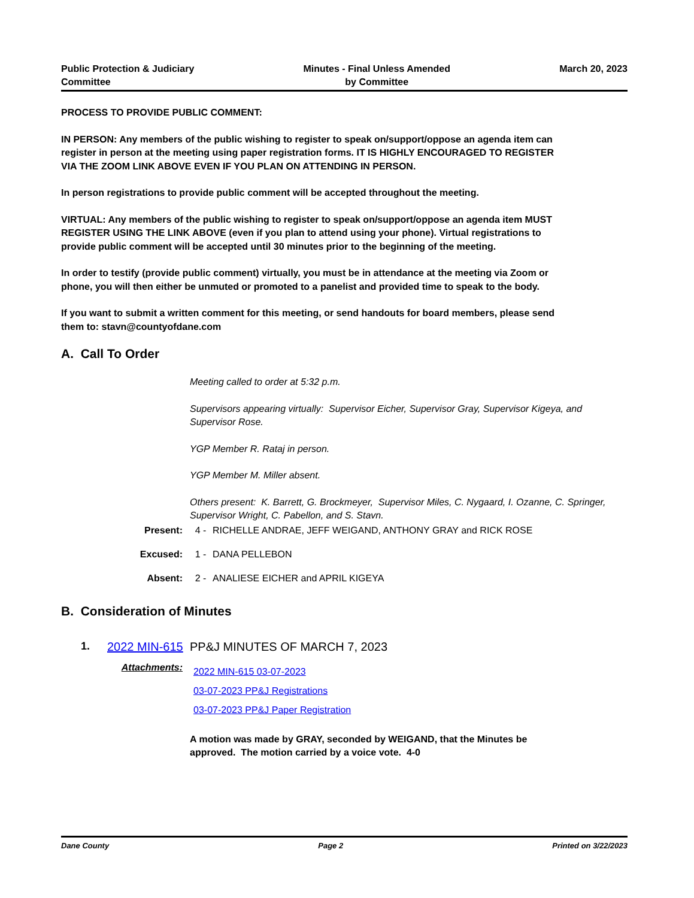Public Protection & Judiciary
Committee
Minutes - Final Unless Amended
by Committee
March 20, 2023
PROCESS TO PROVIDE PUBLIC COMMENT:
IN PERSON: Any members of the public wishing to register to speak on/support/oppose an agenda item can register in person at the meeting using paper registration forms. IT IS HIGHLY ENCOURAGED TO REGISTER VIA THE ZOOM LINK ABOVE EVEN IF YOU PLAN ON ATTENDING IN PERSON.
In person registrations to provide public comment will be accepted throughout the meeting.
VIRTUAL: Any members of the public wishing to register to speak on/support/oppose an agenda item MUST REGISTER USING THE LINK ABOVE (even if you plan to attend using your phone). Virtual registrations to provide public comment will be accepted until 30 minutes prior to the beginning of the meeting.
In order to testify (provide public comment) virtually, you must be in attendance at the meeting via Zoom or phone, you will then either be unmuted or promoted to a panelist and provided time to speak to the body.
If you want to submit a written comment for this meeting, or send handouts for board members, please send them to: stavn@countyofdane.com
A. Call To Order
Meeting called to order at 5:32 p.m.
Supervisors appearing virtually: Supervisor Eicher, Supervisor Gray, Supervisor Kigeya, and Supervisor Rose.
YGP Member R. Rataj in person.
YGP Member M. Miller absent.
Others present: K. Barrett, G. Brockmeyer, Supervisor Miles, C. Nygaard, I. Ozanne, C. Springer, Supervisor Wright, C. Pabellon, and S. Stavn.
Present: 4 - RICHELLE ANDRAE, JEFF WEIGAND, ANTHONY GRAY and RICK ROSE
Excused: 1 - DANA PELLEBON
Absent: 2 - ANALIESE EICHER and APRIL KIGEYA
B. Consideration of Minutes
1. 2022 MIN-615 PP&J MINUTES OF MARCH 7, 2023
Attachments:
2022 MIN-615 03-07-2023
03-07-2023 PP&J Registrations
03-07-2023 PP&J Paper Registration
A motion was made by GRAY, seconded by WEIGAND, that the Minutes be approved. The motion carried by a voice vote. 4-0
Dane County Page 2 Printed on 3/22/2023